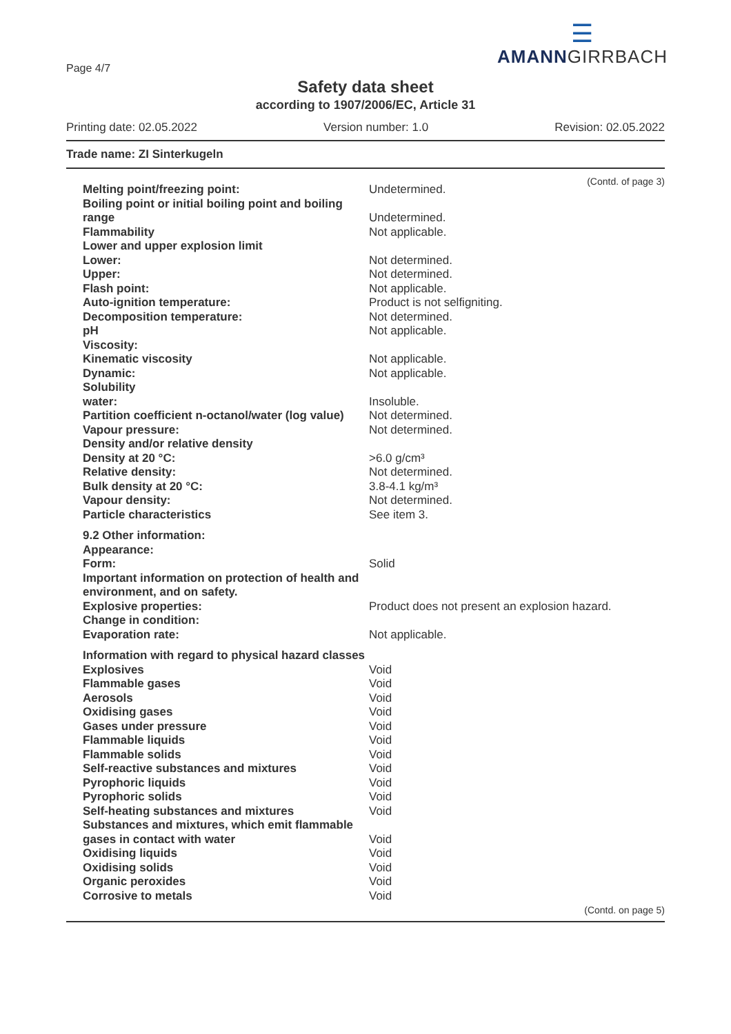Page 4/7
☰
AMANNGIRRBACH
Safety data sheet
according to 1907/2006/EC, Article 31
Printing date: 02.05.2022 Version number: 1.0 Revision: 02.05.2022
Trade name: ZI Sinterkugeln
(Contd. of page 3)
| Melting point/freezing point: | Undetermined. |
| Boiling point or initial boiling point and boiling range | Undetermined. |
| Flammability | Not applicable. |
| Lower and upper explosion limit | |
| Lower: | Not determined. |
| Upper: | Not determined. |
| Flash point: | Not applicable. |
| Auto-ignition temperature: | Product is not selfigniting. |
| Decomposition temperature: | Not determined. |
| pH | Not applicable. |
| Viscosity: | |
| Kinematic viscosity | Not applicable. |
| Dynamic: | Not applicable. |
| Solubility | |
| water: | Insoluble. |
| Partition coefficient n-octanol/water (log value) | Not determined. |
| Vapour pressure: | Not determined. |
| Density and/or relative density | |
| Density at 20 °C: | >6.0 g/cm³ |
| Relative density: | Not determined. |
| Bulk density at 20 °C: | 3.8-4.1 kg/m³ |
| Vapour density: | Not determined. |
| Particle characteristics | See item 3. |
| 9.2 Other information: | |
| Appearance: | |
| Form: | Solid |
| Important information on protection of health and environment, and on safety. | |
| Explosive properties: | Product does not present an explosion hazard. |
| Change in condition: | |
| Evaporation rate: | Not applicable. |
| Information with regard to physical hazard classes | |
| Explosives | Void |
| Flammable gases | Void |
| Aerosols | Void |
| Oxidising gases | Void |
| Gases under pressure | Void |
| Flammable liquids | Void |
| Flammable solids | Void |
| Self-reactive substances and mixtures | Void |
| Pyrophoric liquids | Void |
| Pyrophoric solids | Void |
| Self-heating substances and mixtures | Void |
| Substances and mixtures, which emit flammable gases in contact with water | Void |
| Oxidising liquids | Void |
| Oxidising solids | Void |
| Organic peroxides | Void |
| Corrosive to metals | Void |
(Contd. on page 5)